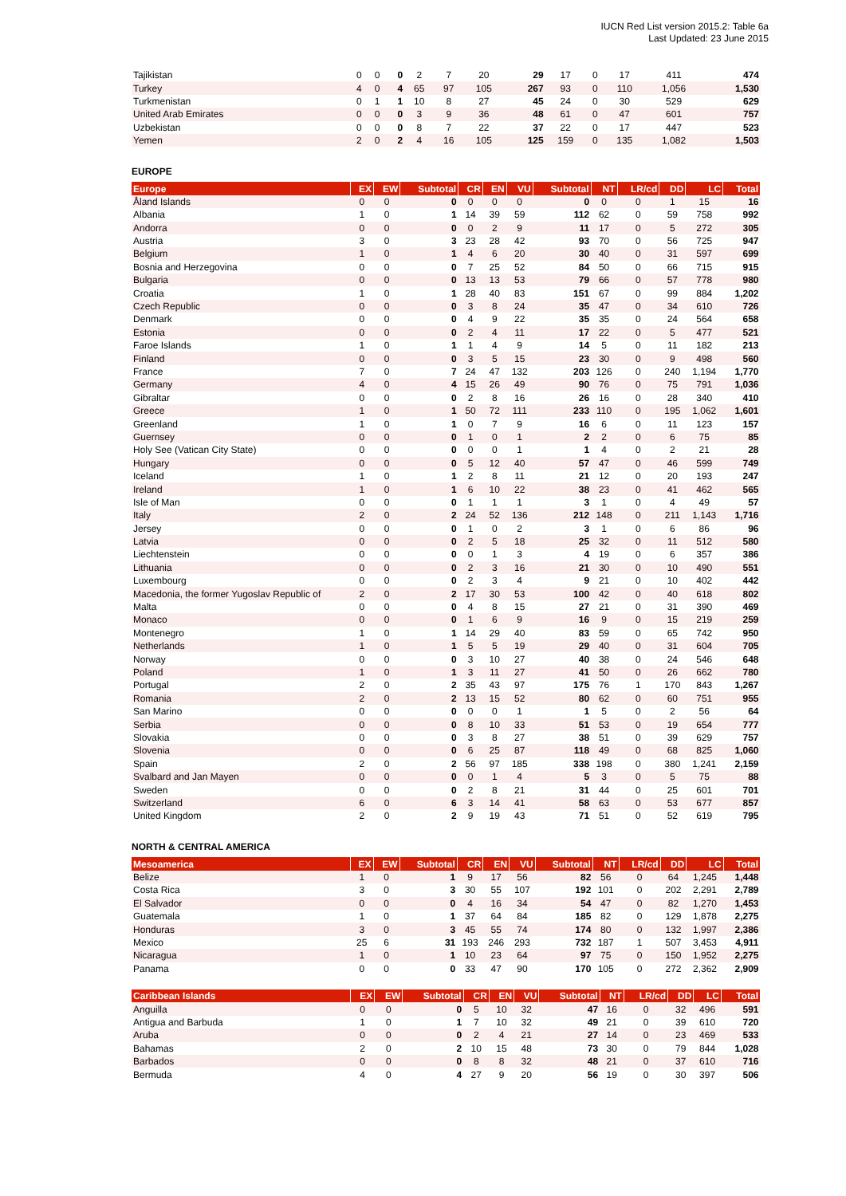IUCN Red List version 2015.2: Table 6a
Last Updated: 23 June 2015
| Tajikistan | 0 | 0 | 0 | 2 | 7 | 20 | 29 | 17 | 0 | 17 | 411 | 474 |
| Turkey | 4 | 0 | 4 | 65 | 97 | 105 | 267 | 93 | 0 | 110 | 1,056 | 1,530 |
| Turkmenistan | 0 | 1 | 1 | 10 | 8 | 27 | 45 | 24 | 0 | 30 | 529 | 629 |
| United Arab Emirates | 0 | 0 | 0 | 3 | 9 | 36 | 48 | 61 | 0 | 47 | 601 | 757 |
| Uzbekistan | 0 | 0 | 0 | 8 | 7 | 22 | 37 | 22 | 0 | 17 | 447 | 523 |
| Yemen | 2 | 0 | 2 | 4 | 16 | 105 | 125 | 159 | 0 | 135 | 1,082 | 1,503 |
EUROPE
| Europe | EX | EW | Subtotal | CR | EN | VU | Subtotal | NT | LR/cd | DD | LC | Total |
| --- | --- | --- | --- | --- | --- | --- | --- | --- | --- | --- | --- | --- |
| Åland Islands | 0 | 0 | 0 | 0 | 0 | 0 | 0 | 0 | 0 | 1 | 15 | 16 |
| Albania | 1 | 0 | 1 | 14 | 39 | 59 | 112 | 62 | 0 | 59 | 758 | 992 |
| Andorra | 0 | 0 | 0 | 0 | 2 | 9 | 11 | 17 | 0 | 5 | 272 | 305 |
| Austria | 3 | 0 | 3 | 23 | 28 | 42 | 93 | 70 | 0 | 56 | 725 | 947 |
| Belgium | 1 | 0 | 1 | 4 | 6 | 20 | 30 | 40 | 0 | 31 | 597 | 699 |
| Bosnia and Herzegovina | 0 | 0 | 0 | 7 | 25 | 52 | 84 | 50 | 0 | 66 | 715 | 915 |
| Bulgaria | 0 | 0 | 0 | 13 | 13 | 53 | 79 | 66 | 0 | 57 | 778 | 980 |
| Croatia | 1 | 0 | 1 | 28 | 40 | 83 | 151 | 67 | 0 | 99 | 884 | 1,202 |
| Czech Republic | 0 | 0 | 0 | 3 | 8 | 24 | 35 | 47 | 0 | 34 | 610 | 726 |
| Denmark | 0 | 0 | 0 | 4 | 9 | 22 | 35 | 35 | 0 | 24 | 564 | 658 |
| Estonia | 0 | 0 | 0 | 2 | 4 | 11 | 17 | 22 | 0 | 5 | 477 | 521 |
| Faroe Islands | 1 | 0 | 1 | 1 | 4 | 9 | 14 | 5 | 0 | 11 | 182 | 213 |
| Finland | 0 | 0 | 0 | 3 | 5 | 15 | 23 | 30 | 0 | 9 | 498 | 560 |
| France | 7 | 0 | 7 | 24 | 47 | 132 | 203 | 126 | 0 | 240 | 1,194 | 1,770 |
| Germany | 4 | 0 | 4 | 15 | 26 | 49 | 90 | 76 | 0 | 75 | 791 | 1,036 |
| Gibraltar | 0 | 0 | 0 | 2 | 8 | 16 | 26 | 16 | 0 | 28 | 340 | 410 |
| Greece | 1 | 0 | 1 | 50 | 72 | 111 | 233 | 110 | 0 | 195 | 1,062 | 1,601 |
| Greenland | 1 | 0 | 1 | 0 | 7 | 9 | 16 | 6 | 0 | 11 | 123 | 157 |
| Guernsey | 0 | 0 | 0 | 1 | 0 | 1 | 2 | 2 | 0 | 6 | 75 | 85 |
| Holy See (Vatican City State) | 0 | 0 | 0 | 0 | 0 | 1 | 1 | 4 | 0 | 2 | 21 | 28 |
| Hungary | 0 | 0 | 0 | 5 | 12 | 40 | 57 | 47 | 0 | 46 | 599 | 749 |
| Iceland | 1 | 0 | 1 | 2 | 8 | 11 | 21 | 12 | 0 | 20 | 193 | 247 |
| Ireland | 1 | 0 | 1 | 6 | 10 | 22 | 38 | 23 | 0 | 41 | 462 | 565 |
| Isle of Man | 0 | 0 | 0 | 1 | 1 | 1 | 3 | 1 | 0 | 4 | 49 | 57 |
| Italy | 2 | 0 | 2 | 24 | 52 | 136 | 212 | 148 | 0 | 211 | 1,143 | 1,716 |
| Jersey | 0 | 0 | 0 | 1 | 0 | 2 | 3 | 1 | 0 | 6 | 86 | 96 |
| Latvia | 0 | 0 | 0 | 2 | 5 | 18 | 25 | 32 | 0 | 11 | 512 | 580 |
| Liechtenstein | 0 | 0 | 0 | 0 | 1 | 3 | 4 | 19 | 0 | 6 | 357 | 386 |
| Lithuania | 0 | 0 | 0 | 2 | 3 | 16 | 21 | 30 | 0 | 10 | 490 | 551 |
| Luxembourg | 0 | 0 | 0 | 2 | 3 | 4 | 9 | 21 | 0 | 10 | 402 | 442 |
| Macedonia, the former Yugoslav Republic of | 2 | 0 | 2 | 17 | 30 | 53 | 100 | 42 | 0 | 40 | 618 | 802 |
| Malta | 0 | 0 | 0 | 4 | 8 | 15 | 27 | 21 | 0 | 31 | 390 | 469 |
| Monaco | 0 | 0 | 0 | 1 | 6 | 9 | 16 | 9 | 0 | 15 | 219 | 259 |
| Montenegro | 1 | 0 | 1 | 14 | 29 | 40 | 83 | 59 | 0 | 65 | 742 | 950 |
| Netherlands | 1 | 0 | 1 | 5 | 5 | 19 | 29 | 40 | 0 | 31 | 604 | 705 |
| Norway | 0 | 0 | 0 | 3 | 10 | 27 | 40 | 38 | 0 | 24 | 546 | 648 |
| Poland | 1 | 0 | 1 | 3 | 11 | 27 | 41 | 50 | 0 | 26 | 662 | 780 |
| Portugal | 2 | 0 | 2 | 35 | 43 | 97 | 175 | 76 | 1 | 170 | 843 | 1,267 |
| Romania | 2 | 0 | 2 | 13 | 15 | 52 | 80 | 62 | 0 | 60 | 751 | 955 |
| San Marino | 0 | 0 | 0 | 0 | 0 | 1 | 1 | 5 | 0 | 2 | 56 | 64 |
| Serbia | 0 | 0 | 0 | 8 | 10 | 33 | 51 | 53 | 0 | 19 | 654 | 777 |
| Slovakia | 0 | 0 | 0 | 3 | 8 | 27 | 38 | 51 | 0 | 39 | 629 | 757 |
| Slovenia | 0 | 0 | 0 | 6 | 25 | 87 | 118 | 49 | 0 | 68 | 825 | 1,060 |
| Spain | 2 | 0 | 2 | 56 | 97 | 185 | 338 | 198 | 0 | 380 | 1,241 | 2,159 |
| Svalbard and Jan Mayen | 0 | 0 | 0 | 0 | 1 | 4 | 5 | 3 | 0 | 5 | 75 | 88 |
| Sweden | 0 | 0 | 0 | 2 | 8 | 21 | 31 | 44 | 0 | 25 | 601 | 701 |
| Switzerland | 6 | 0 | 6 | 3 | 14 | 41 | 58 | 63 | 0 | 53 | 677 | 857 |
| United Kingdom | 2 | 0 | 2 | 9 | 19 | 43 | 71 | 51 | 0 | 52 | 619 | 795 |
NORTH & CENTRAL AMERICA
| Mesoamerica | EX | EW | Subtotal | CR | EN | VU | Subtotal | NT | LR/cd | DD | LC | Total |
| --- | --- | --- | --- | --- | --- | --- | --- | --- | --- | --- | --- | --- |
| Belize | 1 | 0 | 1 | 9 | 17 | 56 | 82 | 56 | 0 | 64 | 1,245 | 1,448 |
| Costa Rica | 3 | 0 | 3 | 30 | 55 | 107 | 192 | 101 | 0 | 202 | 2,291 | 2,789 |
| El Salvador | 0 | 0 | 0 | 4 | 16 | 34 | 54 | 47 | 0 | 82 | 1,270 | 1,453 |
| Guatemala | 1 | 0 | 1 | 37 | 64 | 84 | 185 | 82 | 0 | 129 | 1,878 | 2,275 |
| Honduras | 3 | 0 | 3 | 45 | 55 | 74 | 174 | 80 | 0 | 132 | 1,997 | 2,386 |
| Mexico | 25 | 6 | 31 | 193 | 246 | 293 | 732 | 187 | 1 | 507 | 3,453 | 4,911 |
| Nicaragua | 1 | 0 | 1 | 10 | 23 | 64 | 97 | 75 | 0 | 150 | 1,952 | 2,275 |
| Panama | 0 | 0 | 0 | 33 | 47 | 90 | 170 | 105 | 0 | 272 | 2,362 | 2,909 |
| Caribbean Islands | EX | EW | Subtotal | CR | EN | VU | Subtotal | NT | LR/cd | DD | LC | Total |
| --- | --- | --- | --- | --- | --- | --- | --- | --- | --- | --- | --- | --- |
| Anguilla | 0 | 0 | 0 | 5 | 10 | 32 | 47 | 16 | 0 | 32 | 496 | 591 |
| Antigua and Barbuda | 1 | 0 | 1 | 7 | 10 | 32 | 49 | 21 | 0 | 39 | 610 | 720 |
| Aruba | 0 | 0 | 0 | 2 | 4 | 21 | 27 | 14 | 0 | 23 | 469 | 533 |
| Bahamas | 2 | 0 | 2 | 10 | 15 | 48 | 73 | 30 | 0 | 79 | 844 | 1,028 |
| Barbados | 0 | 0 | 0 | 8 | 8 | 32 | 48 | 21 | 0 | 37 | 610 | 716 |
| Bermuda | 4 | 0 | 4 | 27 | 9 | 20 | 56 | 19 | 0 | 30 | 397 | 506 |